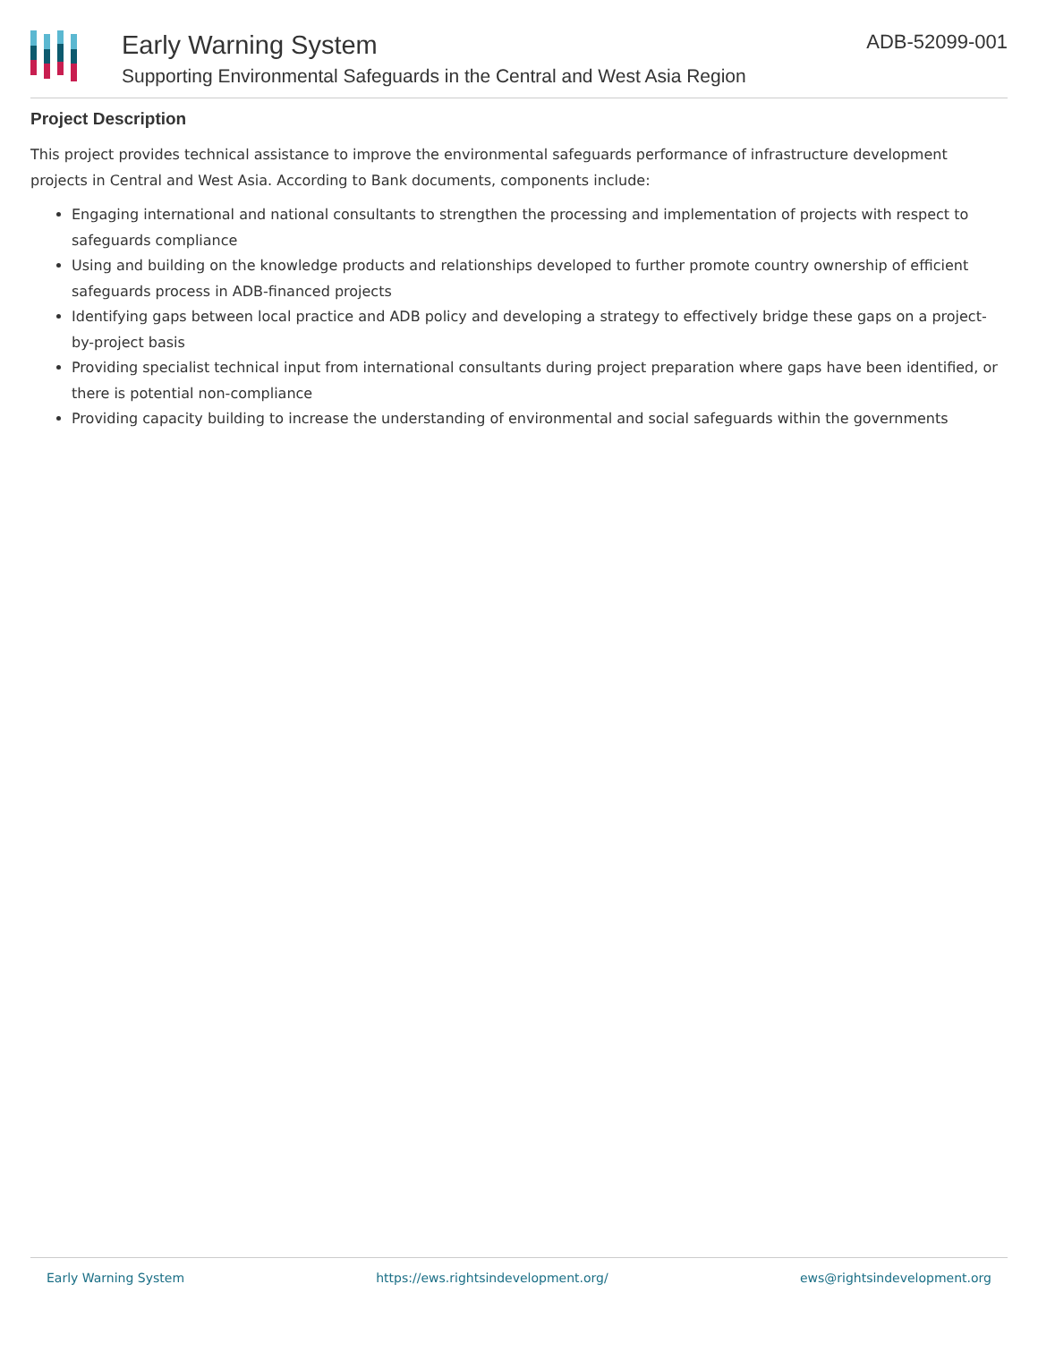Early Warning System
Supporting Environmental Safeguards in the Central and West Asia Region
ADB-52099-001
Project Description
This project provides technical assistance to improve the environmental safeguards performance of infrastructure development projects in Central and West Asia. According to Bank documents, components include:
Engaging international and national consultants to strengthen the processing and implementation of projects with respect to safeguards compliance
Using and building on the knowledge products and relationships developed to further promote country ownership of efficient safeguards process in ADB-financed projects
Identifying gaps between local practice and ADB policy and developing a strategy to effectively bridge these gaps on a project-by-project basis
Providing specialist technical input from international consultants during project preparation where gaps have been identified, or there is potential non-compliance
Providing capacity building to increase the understanding of environmental and social safeguards within the governments
Early Warning System https://ews.rightsindevelopment.org/ ews@rightsindevelopment.org